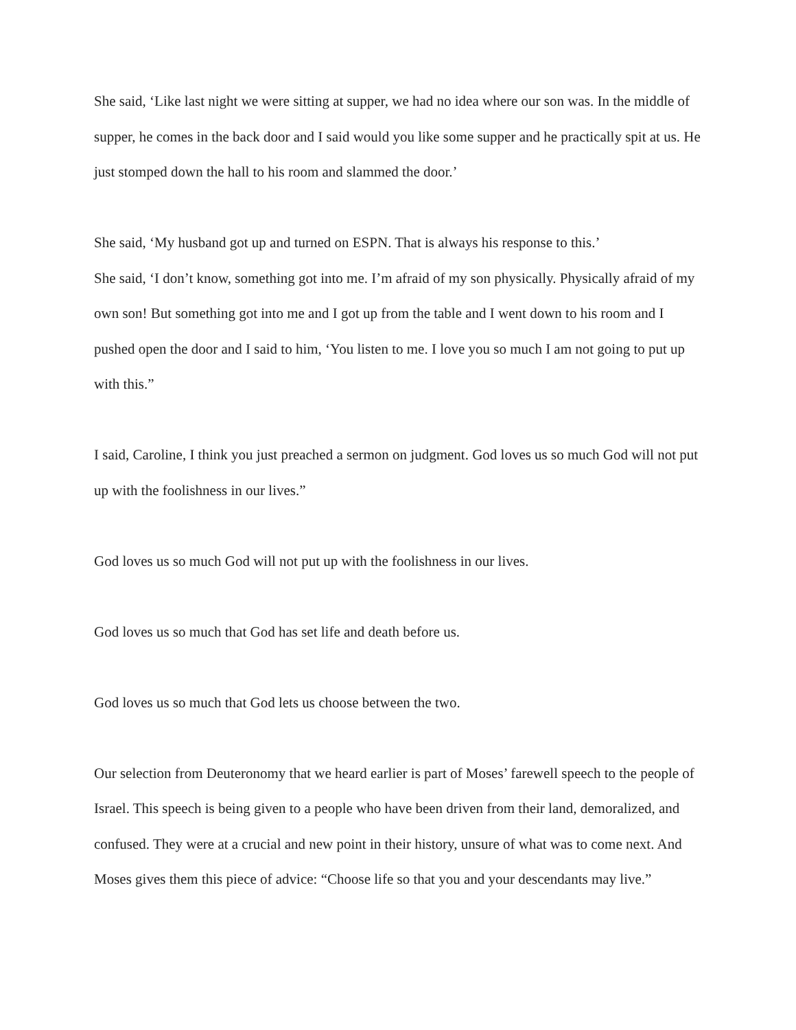She said, ‘Like last night we were sitting at supper, we had no idea where our son was. In the middle of supper, he comes in the back door and I said would you like some supper and he practically spit at us. He just stomped down the hall to his room and slammed the door.’
She said, ‘My husband got up and turned on ESPN. That is always his response to this.’
She said, ‘I don’t know, something got into me. I’m afraid of my son physically. Physically afraid of my own son! But something got into me and I got up from the table and I went down to his room and I pushed open the door and I said to him, ‘You listen to me. I love you so much I am not going to put up with this.”
I said, Caroline, I think you just preached a sermon on judgment. God loves us so much God will not put up with the foolishness in our lives.”
God loves us so much God will not put up with the foolishness in our lives.
God loves us so much that God has set life and death before us.
God loves us so much that God lets us choose between the two.
Our selection from Deuteronomy that we heard earlier is part of Moses’ farewell speech to the people of Israel. This speech is being given to a people who have been driven from their land, demoralized, and confused. They were at a crucial and new point in their history, unsure of what was to come next. And Moses gives them this piece of advice: “Choose life so that you and your descendants may live.”